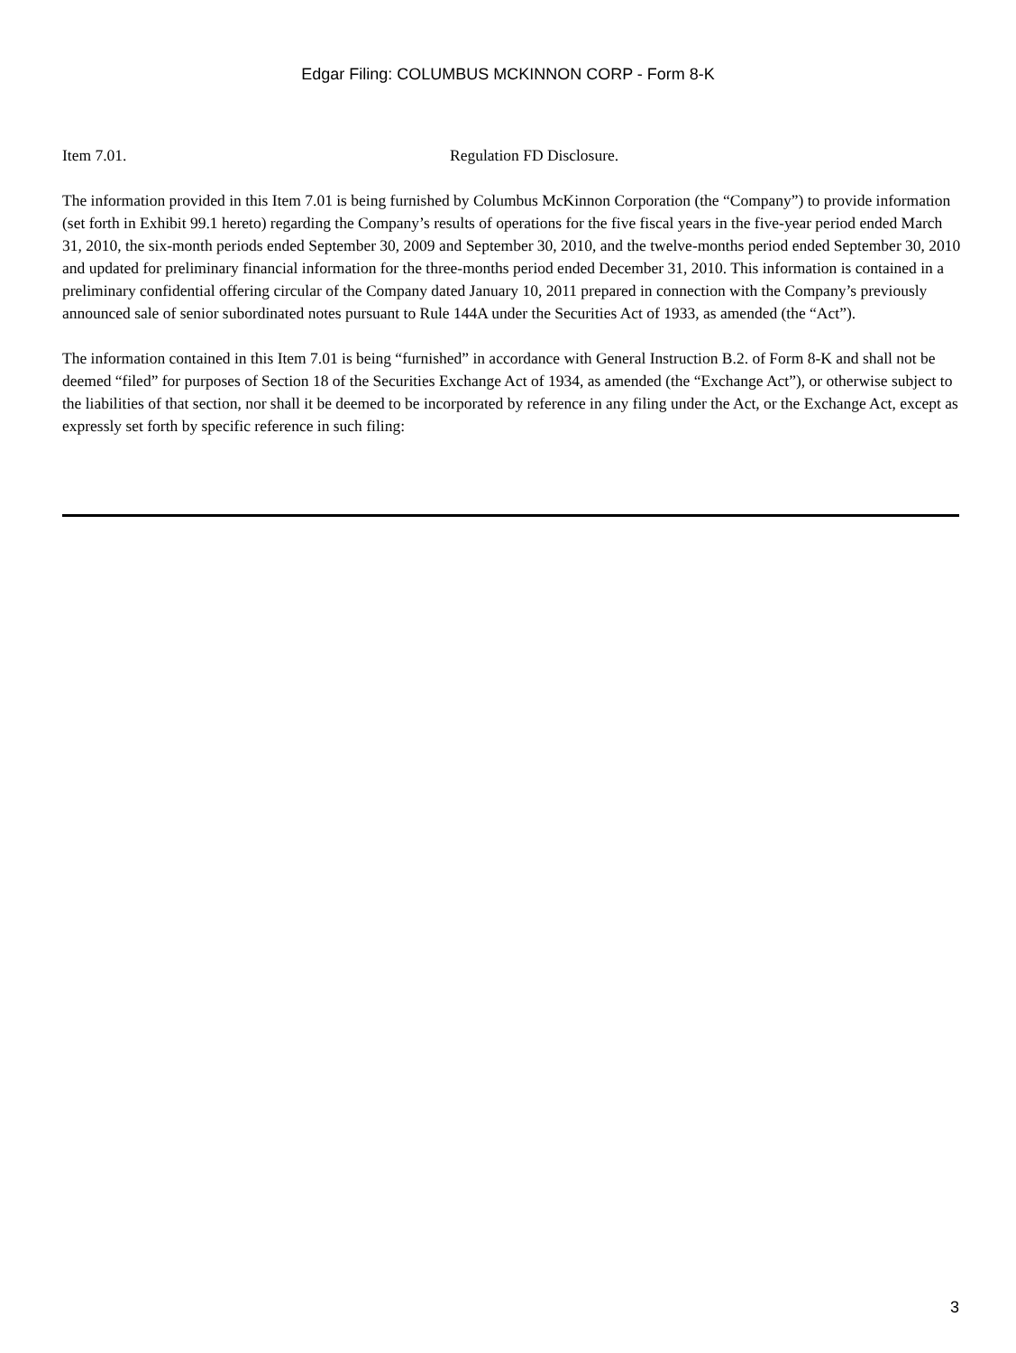Edgar Filing: COLUMBUS MCKINNON CORP - Form 8-K
Item 7.01. Regulation FD Disclosure.
The information provided in this Item 7.01 is being furnished by Columbus McKinnon Corporation (the “Company”) to provide information (set forth in Exhibit 99.1 hereto) regarding the Company’s results of operations for the five fiscal years in the five-year period ended March 31, 2010, the six-month periods ended September 30, 2009 and September 30, 2010, and the twelve-months period ended September 30, 2010 and updated for preliminary financial information for the three-months period ended December 31, 2010. This information is contained in a preliminary confidential offering circular of the Company dated January 10, 2011 prepared in connection with the Company’s previously announced sale of senior subordinated notes pursuant to Rule 144A under the Securities Act of 1933, as amended (the “Act”).
The information contained in this Item 7.01 is being “furnished” in accordance with General Instruction B.2. of Form 8-K and shall not be deemed “filed” for purposes of Section 18 of the Securities Exchange Act of 1934, as amended (the “Exchange Act”), or otherwise subject to the liabilities of that section, nor shall it be deemed to be incorporated by reference in any filing under the Act, or the Exchange Act, except as expressly set forth by specific reference in such filing:
3